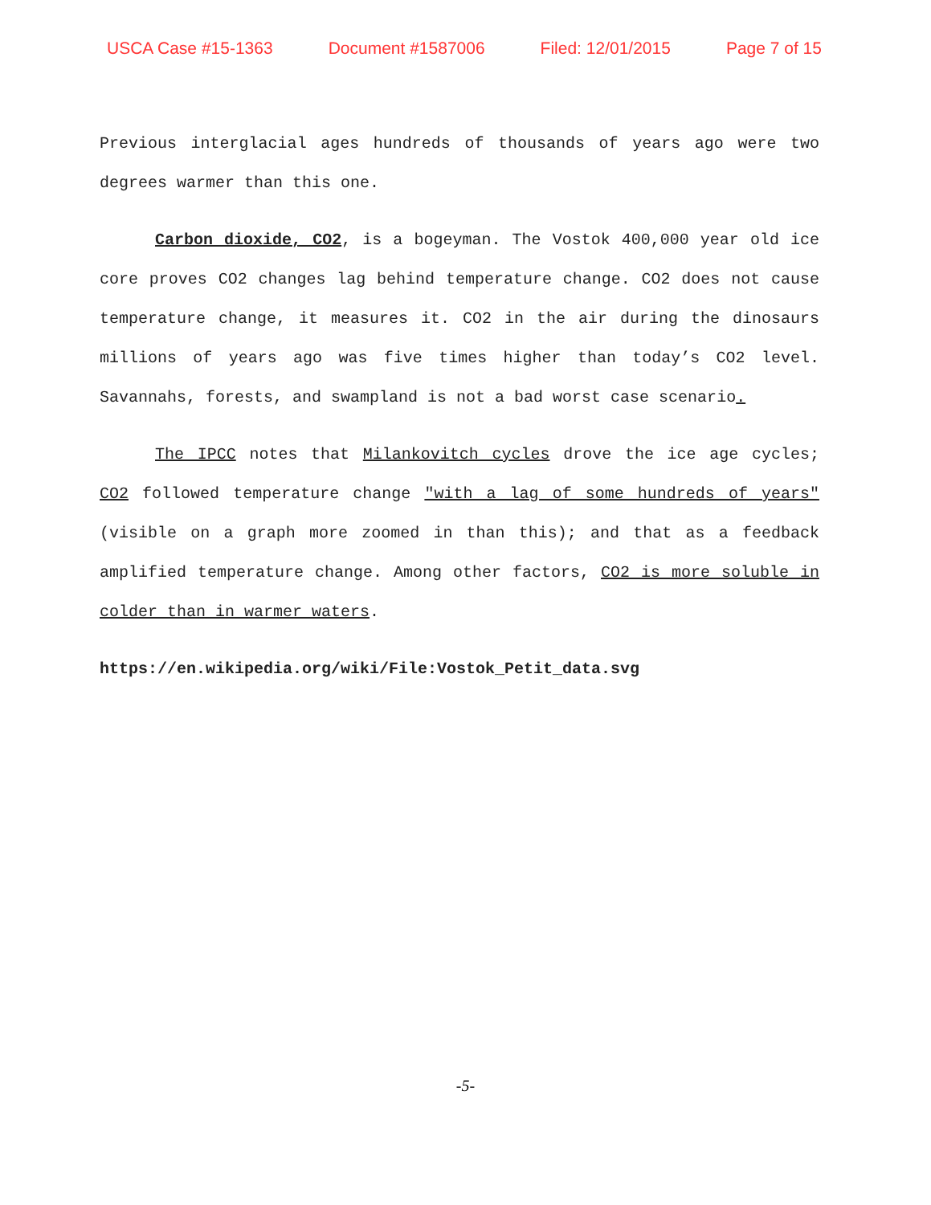USCA Case #15-1363 Document #1587006 Filed: 12/01/2015 Page 7 of 15
Previous interglacial ages hundreds of thousands of years ago were two degrees warmer than this one.
Carbon dioxide, CO2, is a bogeyman. The Vostok 400,000 year old ice core proves CO2 changes lag behind temperature change. CO2 does not cause temperature change, it measures it. CO2 in the air during the dinosaurs millions of years ago was five times higher than today’s CO2 level. Savannahs, forests, and swampland is not a bad worst case scenario.
The IPCC notes that Milankovitch cycles drove the ice age cycles; CO2 followed temperature change "with a lag of some hundreds of years" (visible on a graph more zoomed in than this); and that as a feedback amplified temperature change. Among other factors, CO2 is more soluble in colder than in warmer waters.
https://en.wikipedia.org/wiki/File:Vostok_Petit_data.svg
-5-